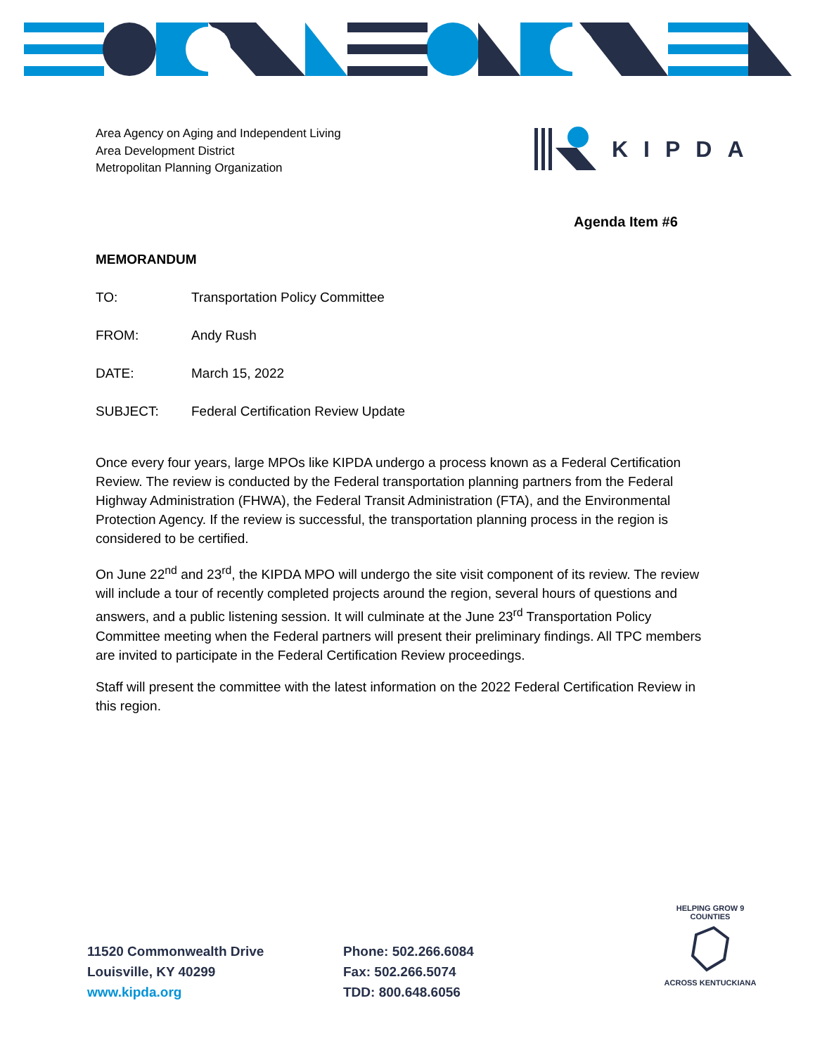Area Agency on Aging and Independent Living
Area Development District
Metropolitan Planning Organization
KIPDA
Agenda Item #6
MEMORANDUM
TO: Transportation Policy Committee
FROM: Andy Rush
DATE: March 15, 2022
SUBJECT: Federal Certification Review Update
Once every four years, large MPOs like KIPDA undergo a process known as a Federal Certification Review. The review is conducted by the Federal transportation planning partners from the Federal Highway Administration (FHWA), the Federal Transit Administration (FTA), and the Environmental Protection Agency. If the review is successful, the transportation planning process in the region is considered to be certified.
On June 22<sup>nd</sup> and 23<sup>rd</sup>, the KIPDA MPO will undergo the site visit component of its review. The review will include a tour of recently completed projects around the region, several hours of questions and answers, and a public listening session. It will culminate at the June 23<sup>rd</sup> Transportation Policy Committee meeting when the Federal partners will present their preliminary findings. All TPC members are invited to participate in the Federal Certification Review proceedings.
Staff will present the committee with the latest information on the 2022 Federal Certification Review in this region.
11520 Commonwealth Drive
Louisville, KY 40299
www.kipda.org
Phone: 502.266.6084
Fax: 502.266.5074
TDD: 800.648.6056
HELPING GROW 9 COUNTIES
ACROSS KENTUCKIANA